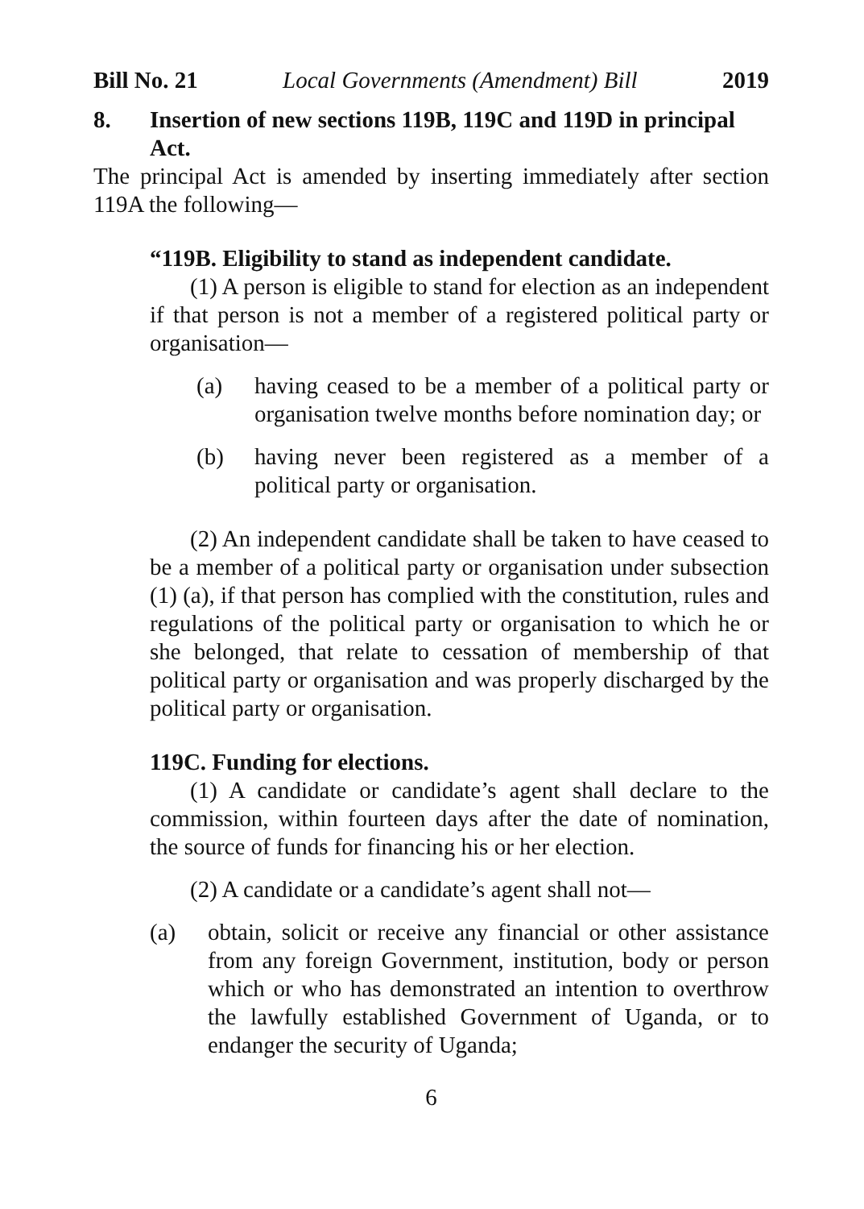Bill No. 21 Local Governments (Amendment) Bill 2019
8. Insertion of new sections 119B, 119C and 119D in principal Act.
The principal Act is amended by inserting immediately after section 119A the following—
“119B. Eligibility to stand as independent candidate.
(1) A person is eligible to stand for election as an independent if that person is not a member of a registered political party or organisation—
(a) having ceased to be a member of a political party or organisation twelve months before nomination day; or
(b) having never been registered as a member of a political party or organisation.
(2) An independent candidate shall be taken to have ceased to be a member of a political party or organisation under subsection (1) (a), if that person has complied with the constitution, rules and regulations of the political party or organisation to which he or she belonged, that relate to cessation of membership of that political party or organisation and was properly discharged by the political party or organisation.
119C. Funding for elections.
(1) A candidate or candidate’s agent shall declare to the commission, within fourteen days after the date of nomination, the source of funds for financing his or her election.
(2) A candidate or a candidate’s agent shall not—
(a) obtain, solicit or receive any financial or other assistance from any foreign Government, institution, body or person which or who has demonstrated an intention to overthrow the lawfully established Government of Uganda, or to endanger the security of Uganda;
6